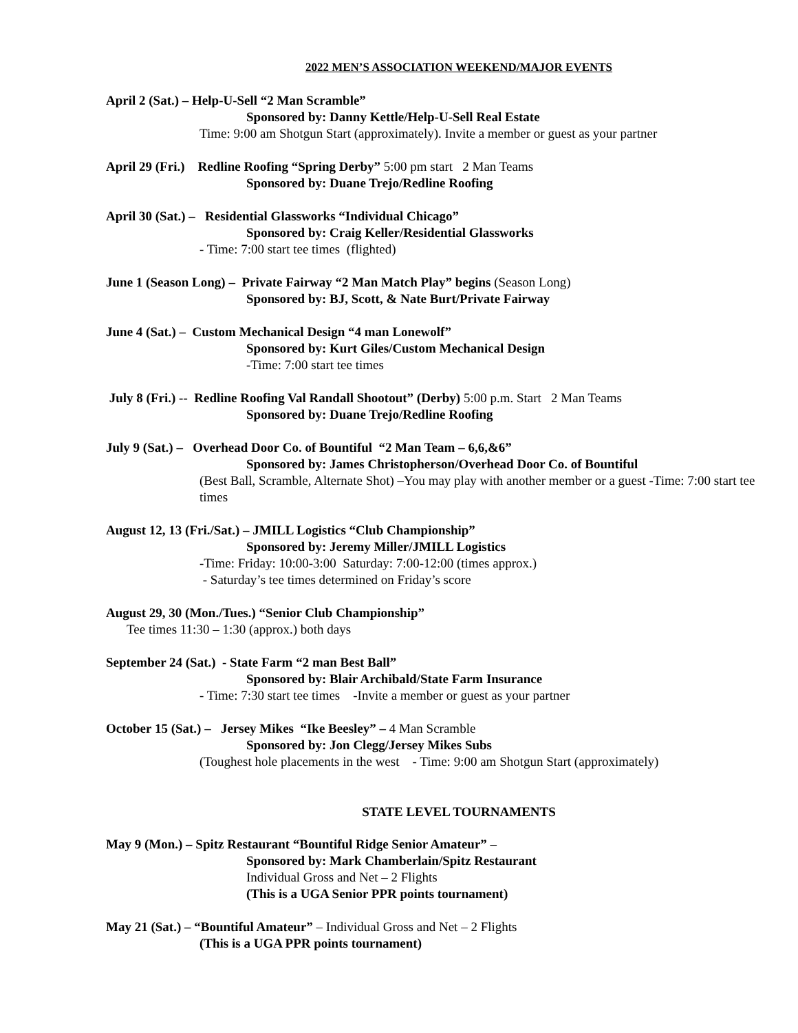2022 MEN’S ASSOCIATION WEEKEND/MAJOR EVENTS
April 2 (Sat.) – Help-U-Sell “2 Man Scramble”
Sponsored by: Danny Kettle/Help-U-Sell Real Estate
Time: 9:00 am Shotgun Start (approximately). Invite a member or guest as your partner
April 29 (Fri.) Redline Roofing “Spring Derby” 5:00 pm start 2 Man Teams
Sponsored by: Duane Trejo/Redline Roofing
April 30 (Sat.) – Residential Glassworks “Individual Chicago”
Sponsored by: Craig Keller/Residential Glassworks
- Time: 7:00 start tee times (flighted)
June 1 (Season Long) – Private Fairway “2 Man Match Play” begins (Season Long)
Sponsored by: BJ, Scott, & Nate Burt/Private Fairway
June 4 (Sat.) – Custom Mechanical Design “4 man Lonewolf”
Sponsored by: Kurt Giles/Custom Mechanical Design
-Time: 7:00 start tee times
July 8 (Fri.) -- Redline Roofing Val Randall Shootout” (Derby) 5:00 p.m. Start 2 Man Teams
Sponsored by: Duane Trejo/Redline Roofing
July 9 (Sat.) – Overhead Door Co. of Bountiful “2 Man Team – 6,6,&6”
Sponsored by: James Christopherson/Overhead Door Co. of Bountiful
(Best Ball, Scramble, Alternate Shot) –You may play with another member or a guest -Time: 7:00 start tee times
August 12, 13 (Fri./Sat.) – JMILL Logistics “Club Championship”
Sponsored by: Jeremy Miller/JMILL Logistics
-Time: Friday: 10:00-3:00 Saturday: 7:00-12:00 (times approx.)
- Saturday’s tee times determined on Friday’s score
August 29, 30 (Mon./Tues.) “Senior Club Championship”
Tee times 11:30 – 1:30 (approx.) both days
September 24 (Sat.) - State Farm “2 man Best Ball”
Sponsored by: Blair Archibald/State Farm Insurance
- Time: 7:30 start tee times -Invite a member or guest as your partner
October 15 (Sat.) – Jersey Mikes “Ike Beesley” – 4 Man Scramble
Sponsored by: Jon Clegg/Jersey Mikes Subs
(Toughest hole placements in the west - Time: 9:00 am Shotgun Start (approximately)
STATE LEVEL TOURNAMENTS
May 9 (Mon.) – Spitz Restaurant “Bountiful Ridge Senior Amateur” –
Sponsored by: Mark Chamberlain/Spitz Restaurant
Individual Gross and Net – 2 Flights
(This is a UGA Senior PPR points tournament)
May 21 (Sat.) – “Bountiful Amateur” – Individual Gross and Net – 2 Flights
(This is a UGA PPR points tournament)